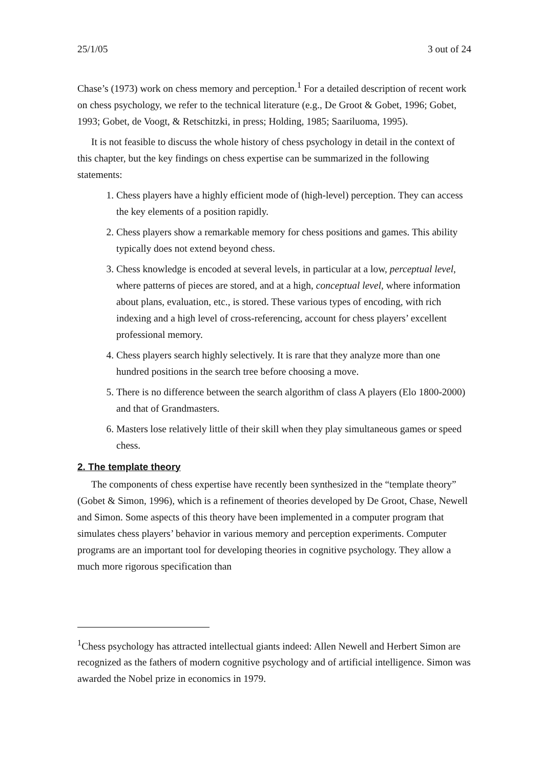25/1/05 3 out of 24
Chase’s (1973) work on chess memory and perception.<sup>1</sup> For a detailed description of recent work on chess psychology, we refer to the technical literature (e.g., De Groot & Gobet, 1996; Gobet, 1993; Gobet, de Voogt, & Retschitzki, in press; Holding, 1985; Saariluoma, 1995).
It is not feasible to discuss the whole history of chess psychology in detail in the context of this chapter, but the key findings on chess expertise can be summarized in the following statements:
1. Chess players have a highly efficient mode of (high-level) perception. They can access the key elements of a position rapidly.
2. Chess players show a remarkable memory for chess positions and games. This ability typically does not extend beyond chess.
3. Chess knowledge is encoded at several levels, in particular at a low, perceptual level, where patterns of pieces are stored, and at a high, conceptual level, where information about plans, evaluation, etc., is stored. These various types of encoding, with rich indexing and a high level of cross-referencing, account for chess players’ excellent professional memory.
4. Chess players search highly selectively. It is rare that they analyze more than one hundred positions in the search tree before choosing a move.
5. There is no difference between the search algorithm of class A players (Elo 1800-2000) and that of Grandmasters.
6. Masters lose relatively little of their skill when they play simultaneous games or speed chess.
2. The template theory
The components of chess expertise have recently been synthesized in the “template theory” (Gobet & Simon, 1996), which is a refinement of theories developed by De Groot, Chase, Newell and Simon. Some aspects of this theory have been implemented in a computer program that simulates chess players’ behavior in various memory and perception experiments. Computer programs are an important tool for developing theories in cognitive psychology. They allow a much more rigorous specification than
<sup>1</sup> Chess psychology has attracted intellectual giants indeed: Allen Newell and Herbert Simon are recognized as the fathers of modern cognitive psychology and of artificial intelligence. Simon was awarded the Nobel prize in economics in 1979.